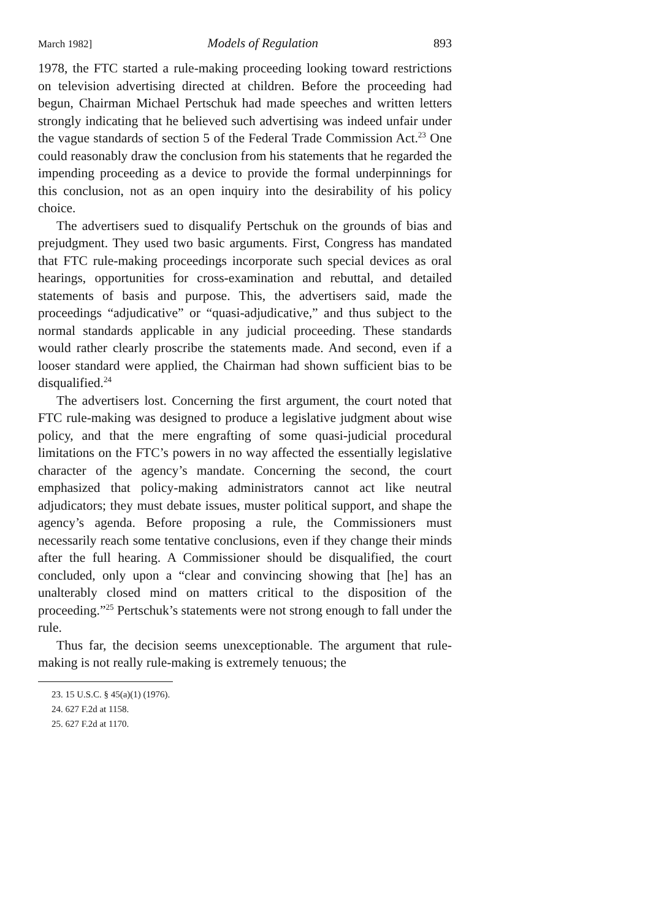March 1982] Models of Regulation 893
1978, the FTC started a rule-making proceeding looking toward restrictions on television advertising directed at children. Before the proceeding had begun, Chairman Michael Pertschuk had made speeches and written letters strongly indicating that he believed such advertising was indeed unfair under the vague standards of section 5 of the Federal Trade Commission Act.<sup>23</sup> One could reasonably draw the conclusion from his statements that he regarded the impending proceeding as a device to provide the formal underpinnings for this conclusion, not as an open inquiry into the desirability of his policy choice.
The advertisers sued to disqualify Pertschuk on the grounds of bias and prejudgment. They used two basic arguments. First, Congress has mandated that FTC rule-making proceedings incorporate such special devices as oral hearings, opportunities for cross-examination and rebuttal, and detailed statements of basis and purpose. This, the advertisers said, made the proceedings “adjudicative” or “quasi-adjudicative,” and thus subject to the normal standards applicable in any judicial proceeding. These standards would rather clearly proscribe the statements made. And second, even if a looser standard were applied, the Chairman had shown sufficient bias to be disqualified.<sup>24</sup>
The advertisers lost. Concerning the first argument, the court noted that FTC rule-making was designed to produce a legislative judgment about wise policy, and that the mere engrafting of some quasi-judicial procedural limitations on the FTC’s powers in no way affected the essentially legislative character of the agency’s mandate. Concerning the second, the court emphasized that policy-making administrators cannot act like neutral adjudicators; they must debate issues, muster political support, and shape the agency’s agenda. Before proposing a rule, the Commissioners must necessarily reach some tentative conclusions, even if they change their minds after the full hearing. A Commissioner should be disqualified, the court concluded, only upon a “clear and convincing showing that [he] has an unalterably closed mind on matters critical to the disposition of the proceeding.”<sup>25</sup> Pertschuk’s statements were not strong enough to fall under the rule.
Thus far, the decision seems unexceptionable. The argument that rule-making is not really rule-making is extremely tenuous; the
23. 15 U.S.C. § 45(a)(1) (1976).
24. 627 F.2d at 1158.
25. 627 F.2d at 1170.